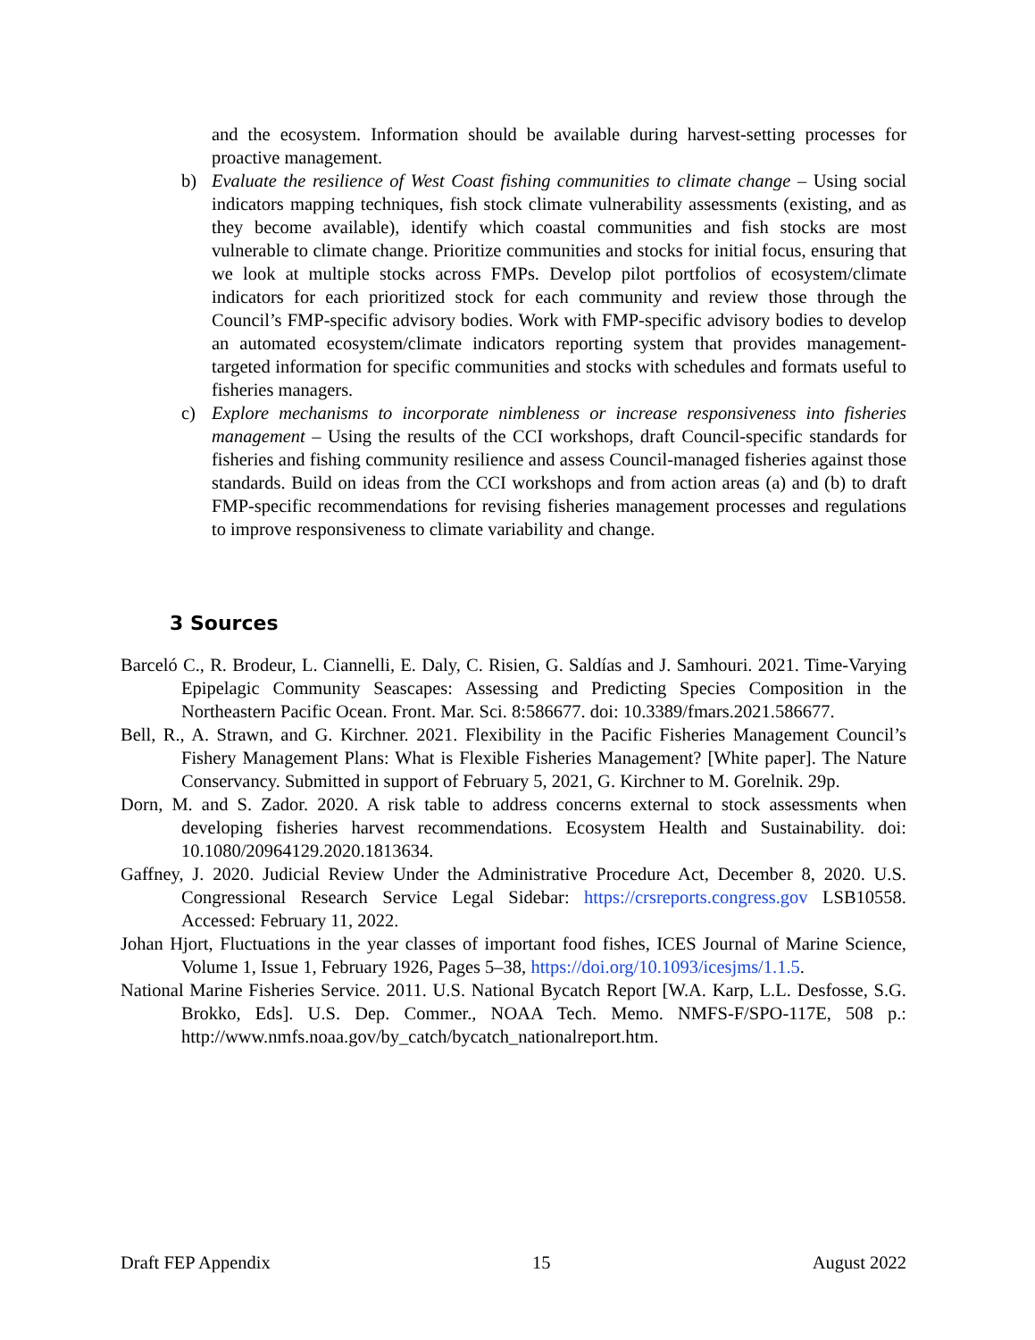and the ecosystem. Information should be available during harvest-setting processes for proactive management.
b) Evaluate the resilience of West Coast fishing communities to climate change – Using social indicators mapping techniques, fish stock climate vulnerability assessments (existing, and as they become available), identify which coastal communities and fish stocks are most vulnerable to climate change. Prioritize communities and stocks for initial focus, ensuring that we look at multiple stocks across FMPs. Develop pilot portfolios of ecosystem/climate indicators for each prioritized stock for each community and review those through the Council’s FMP-specific advisory bodies. Work with FMP-specific advisory bodies to develop an automated ecosystem/climate indicators reporting system that provides management-targeted information for specific communities and stocks with schedules and formats useful to fisheries managers.
c) Explore mechanisms to incorporate nimbleness or increase responsiveness into fisheries management – Using the results of the CCI workshops, draft Council-specific standards for fisheries and fishing community resilience and assess Council-managed fisheries against those standards. Build on ideas from the CCI workshops and from action areas (a) and (b) to draft FMP-specific recommendations for revising fisheries management processes and regulations to improve responsiveness to climate variability and change.
3 Sources
Barceló C., R. Brodeur, L. Ciannelli, E. Daly, C. Risien, G. Saldías and J. Samhouri. 2021. Time-Varying Epipelagic Community Seascapes: Assessing and Predicting Species Composition in the Northeastern Pacific Ocean. Front. Mar. Sci. 8:586677. doi: 10.3389/fmars.2021.586677.
Bell, R., A. Strawn, and G. Kirchner. 2021. Flexibility in the Pacific Fisheries Management Council’s Fishery Management Plans: What is Flexible Fisheries Management? [White paper]. The Nature Conservancy. Submitted in support of February 5, 2021, G. Kirchner to M. Gorelnik. 29p.
Dorn, M. and S. Zador. 2020. A risk table to address concerns external to stock assessments when developing fisheries harvest recommendations. Ecosystem Health and Sustainability. doi: 10.1080/20964129.2020.1813634.
Gaffney, J. 2020. Judicial Review Under the Administrative Procedure Act, December 8, 2020. U.S. Congressional Research Service Legal Sidebar: https://crsreports.congress.gov LSB10558. Accessed: February 11, 2022.
Johan Hjort, Fluctuations in the year classes of important food fishes, ICES Journal of Marine Science, Volume 1, Issue 1, February 1926, Pages 5–38, https://doi.org/10.1093/icesjms/1.1.5.
National Marine Fisheries Service. 2011. U.S. National Bycatch Report [W.A. Karp, L.L. Desfosse, S.G. Brokko, Eds]. U.S. Dep. Commer., NOAA Tech. Memo. NMFS-F/SPO-117E, 508 p.: http://www.nmfs.noaa.gov/by_catch/bycatch_nationalreport.htm.
Draft FEP Appendix 15 August 2022